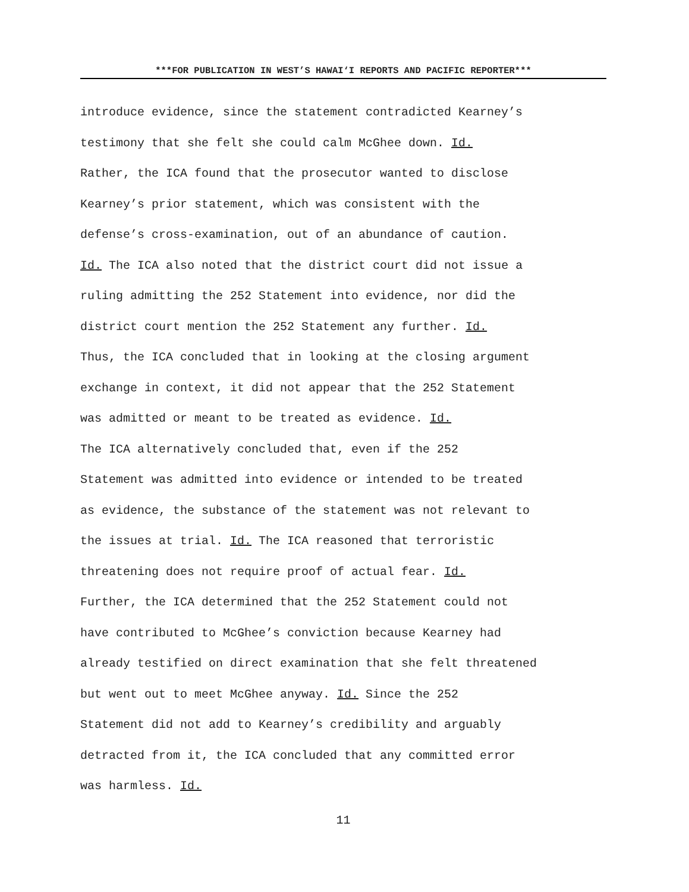***FOR PUBLICATION IN WEST’S HAWAI‘I REPORTS AND PACIFIC REPORTER***
introduce evidence, since the statement contradicted Kearney’s testimony that she felt she could calm McGhee down. Id. Rather, the ICA found that the prosecutor wanted to disclose Kearney’s prior statement, which was consistent with the defense’s cross-examination, out of an abundance of caution. Id. The ICA also noted that the district court did not issue a ruling admitting the 252 Statement into evidence, nor did the district court mention the 252 Statement any further. Id. Thus, the ICA concluded that in looking at the closing argument exchange in context, it did not appear that the 252 Statement was admitted or meant to be treated as evidence. Id. The ICA alternatively concluded that, even if the 252 Statement was admitted into evidence or intended to be treated as evidence, the substance of the statement was not relevant to the issues at trial. Id. The ICA reasoned that terroristic threatening does not require proof of actual fear. Id. Further, the ICA determined that the 252 Statement could not have contributed to McGhee’s conviction because Kearney had already testified on direct examination that she felt threatened but went out to meet McGhee anyway. Id. Since the 252 Statement did not add to Kearney’s credibility and arguably detracted from it, the ICA concluded that any committed error was harmless. Id.
11